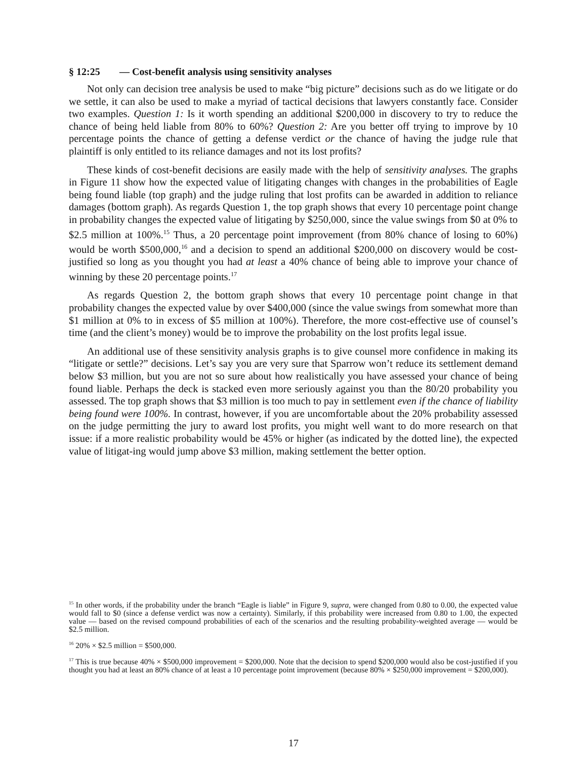§ 12:25 — Cost-benefit analysis using sensitivity analyses
Not only can decision tree analysis be used to make “big picture” decisions such as do we litigate or do we settle, it can also be used to make a myriad of tactical decisions that lawyers constantly face. Consider two examples. Question 1: Is it worth spending an additional $200,000 in discovery to try to reduce the chance of being held liable from 80% to 60%? Question 2: Are you better off trying to improve by 10 percentage points the chance of getting a defense verdict or the chance of having the judge rule that plaintiff is only entitled to its reliance damages and not its lost profits?
These kinds of cost-benefit decisions are easily made with the help of sensitivity analyses. The graphs in Figure 11 show how the expected value of litigating changes with changes in the probabilities of Eagle being found liable (top graph) and the judge ruling that lost profits can be awarded in addition to reliance damages (bottom graph). As regards Question 1, the top graph shows that every 10 percentage point change in probability changes the expected value of litigating by $250,000, since the value swings from $0 at 0% to $2.5 million at 100%.<sup>15</sup> Thus, a 20 percentage point improvement (from 80% chance of losing to 60%) would be worth $500,000,<sup>16</sup> and a decision to spend an additional $200,000 on discovery would be cost-justified so long as you thought you had at least a 40% chance of being able to improve your chance of winning by these 20 percentage points.<sup>17</sup>
As regards Question 2, the bottom graph shows that every 10 percentage point change in that probability changes the expected value by over $400,000 (since the value swings from somewhat more than $1 million at 0% to in excess of $5 million at 100%). Therefore, the more cost-effective use of counsel’s time (and the client’s money) would be to improve the probability on the lost profits legal issue.
An additional use of these sensitivity analysis graphs is to give counsel more confidence in making its “litigate or settle?” decisions. Let’s say you are very sure that Sparrow won’t reduce its settlement demand below $3 million, but you are not so sure about how realistically you have assessed your chance of being found liable. Perhaps the deck is stacked even more seriously against you than the 80/20 probability you assessed. The top graph shows that $3 million is too much to pay in settlement even if the chance of liability being found were 100%. In contrast, however, if you are uncomfortable about the 20% probability assessed on the judge permitting the jury to award lost profits, you might well want to do more research on that issue: if a more realistic probability would be 45% or higher (as indicated by the dotted line), the expected value of litigat-ing would jump above $3 million, making settlement the better option.
<sup>15</sup> In other words, if the probability under the branch “Eagle is liable” in Figure 9, supra, were changed from 0.80 to 0.00, the expected value would fall to $0 (since a defense verdict was now a certainty). Similarly, if this probability were increased from 0.80 to 1.00, the expected value — based on the revised compound probabilities of each of the scenarios and the resulting probability-weighted average — would be $2.5 million.
<sup>16</sup> 20% × $2.5 million = $500,000.
<sup>17</sup> This is true because 40% × $500,000 improvement = $200,000. Note that the decision to spend $200,000 would also be cost-justified if you thought you had at least an 80% chance of at least a 10 percentage point improvement (because 80% × $250,000 improvement = $200,000).
17